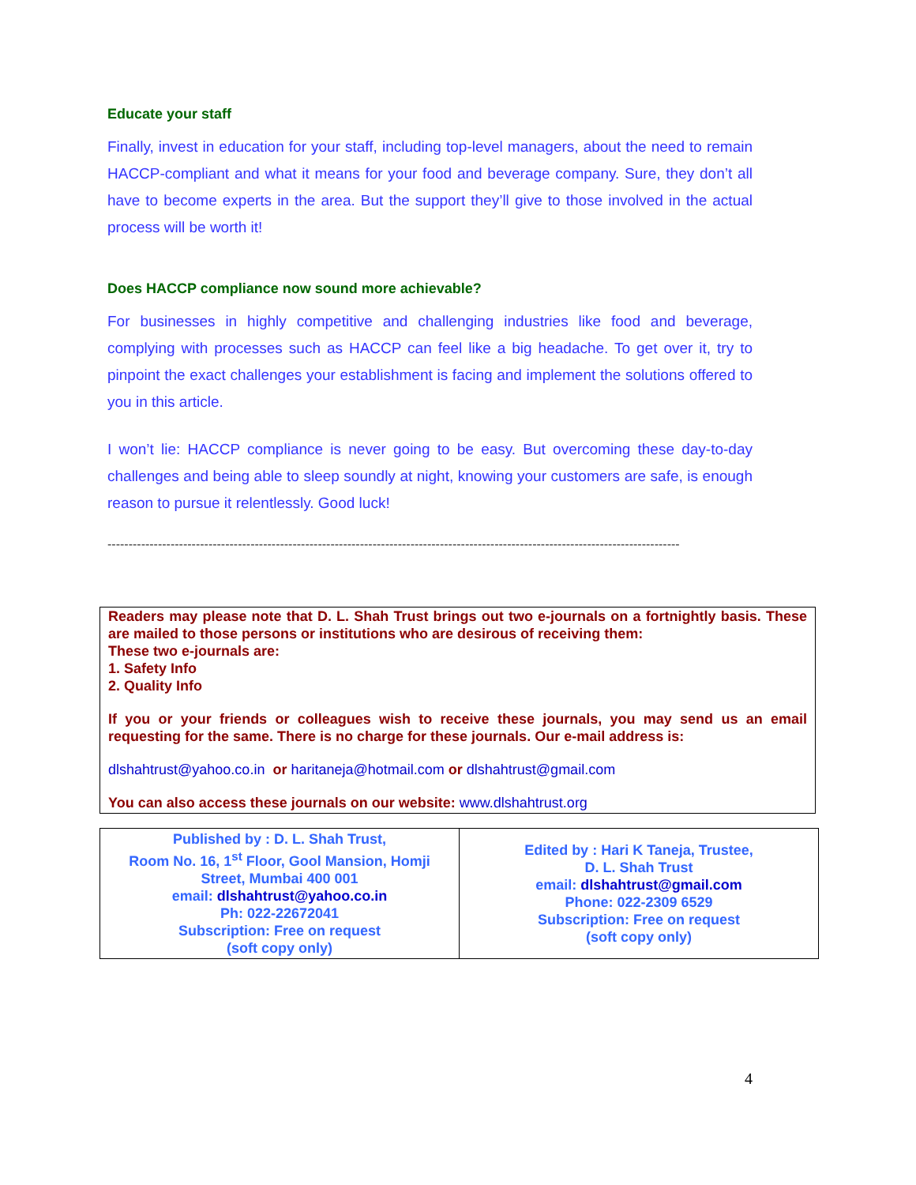Educate your staff
Finally, invest in education for your staff, including top-level managers, about the need to remain HACCP-compliant and what it means for your food and beverage company. Sure, they don’t all have to become experts in the area. But the support they’ll give to those involved in the actual process will be worth it!
Does HACCP compliance now sound more achievable?
For businesses in highly competitive and challenging industries like food and beverage, complying with processes such as HACCP can feel like a big headache. To get over it, try to pinpoint the exact challenges your establishment is facing and implement the solutions offered to you in this article.
I won’t lie: HACCP compliance is never going to be easy. But overcoming these day-to-day challenges and being able to sleep soundly at night, knowing your customers are safe, is enough reason to pursue it relentlessly. Good luck!
----------------------------------------------------------------------------------------------------------------------------------------
Readers may please note that D. L. Shah Trust brings out two e-journals on a fortnightly basis. These are mailed to those persons or institutions who are desirous of receiving them:
These two e-journals are:
1. Safety Info
2. Quality Info
If you or your friends or colleagues wish to receive these journals, you may send us an email requesting for the same. There is no charge for these journals. Our e-mail address is:
dlshahtrust@yahoo.co.in or haritaneja@hotmail.com or dlshahtrust@gmail.com
You can also access these journals on our website: www.dlshahtrust.org
| Published by : D. L. Shah Trust, Room No. 16, 1<sup>st</sup> Floor, Gool Mansion, Homji Street, Mumbai 400 001 email: dlshahtrust@yahoo.co.in Ph: 022-22672041 Subscription: Free on request (soft copy only) | Edited by : Hari K Taneja, Trustee, D. L. Shah Trust email: dlshahtrust@gmail.com Phone: 022-2309 6529 Subscription: Free on request (soft copy only) |
4